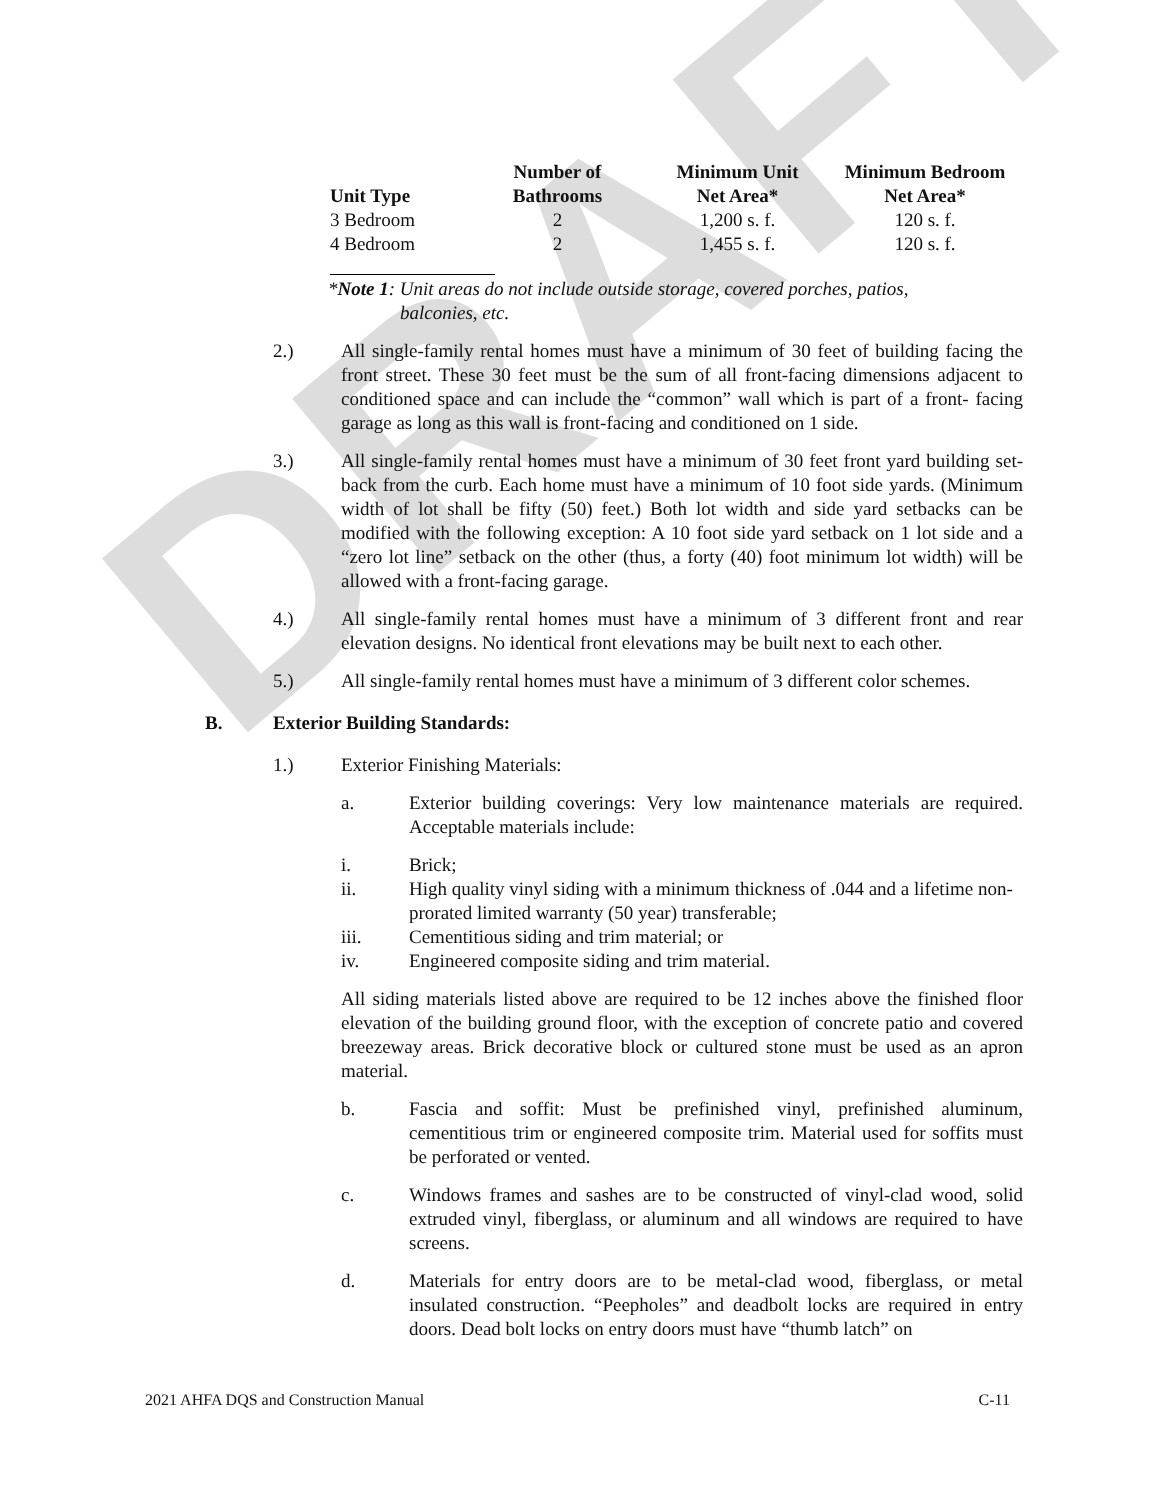DRAFT
| Unit Type | Number of Bathrooms | Minimum Unit Net Area* | Minimum Bedroom Net Area* |
| --- | --- | --- | --- |
| 3 Bedroom | 2 | 1,200 s. f. | 120 s. f. |
| 4 Bedroom | 2 | 1,455 s. f. | 120 s. f. |
*Note 1: Unit areas do not include outside storage, covered porches, patios,
balconies, etc.
2.) All single-family rental homes must have a minimum of 30 feet of building facing the front street. These 30 feet must be the sum of all front-facing dimensions adjacent to conditioned space and can include the “common” wall which is part of a front- facing garage as long as this wall is front-facing and conditioned on 1 side.
3.) All single-family rental homes must have a minimum of 30 feet front yard building set-back from the curb. Each home must have a minimum of 10 foot side yards. (Minimum width of lot shall be fifty (50) feet.) Both lot width and side yard setbacks can be modified with the following exception: A 10 foot side yard setback on 1 lot side and a “zero lot line” setback on the other (thus, a forty (40) foot minimum lot width) will be allowed with a front-facing garage.
4.) All single-family rental homes must have a minimum of 3 different front and rear elevation designs. No identical front elevations may be built next to each other.
5.) All single-family rental homes must have a minimum of 3 different color schemes.
B. Exterior Building Standards:
1.) Exterior Finishing Materials:
a. Exterior building coverings: Very low maintenance materials are required. Acceptable materials include:
i. Brick;
ii. High quality vinyl siding with a minimum thickness of .044 and a lifetime non-prorated limited warranty (50 year) transferable;
iii. Cementitious siding and trim material; or
iv. Engineered composite siding and trim material.
All siding materials listed above are required to be 12 inches above the finished floor elevation of the building ground floor, with the exception of concrete patio and covered breezeway areas. Brick decorative block or cultured stone must be used as an apron material.
b. Fascia and soffit: Must be prefinished vinyl, prefinished aluminum, cementitious trim or engineered composite trim. Material used for soffits must be perforated or vented.
c. Windows frames and sashes are to be constructed of vinyl-clad wood, solid extruded vinyl, fiberglass, or aluminum and all windows are required to have screens.
d. Materials for entry doors are to be metal-clad wood, fiberglass, or metal insulated construction. “Peepholes” and deadbolt locks are required in entry doors. Dead bolt locks on entry doors must have “thumb latch” on
2021 AHFA DQS and Construction Manual C-11